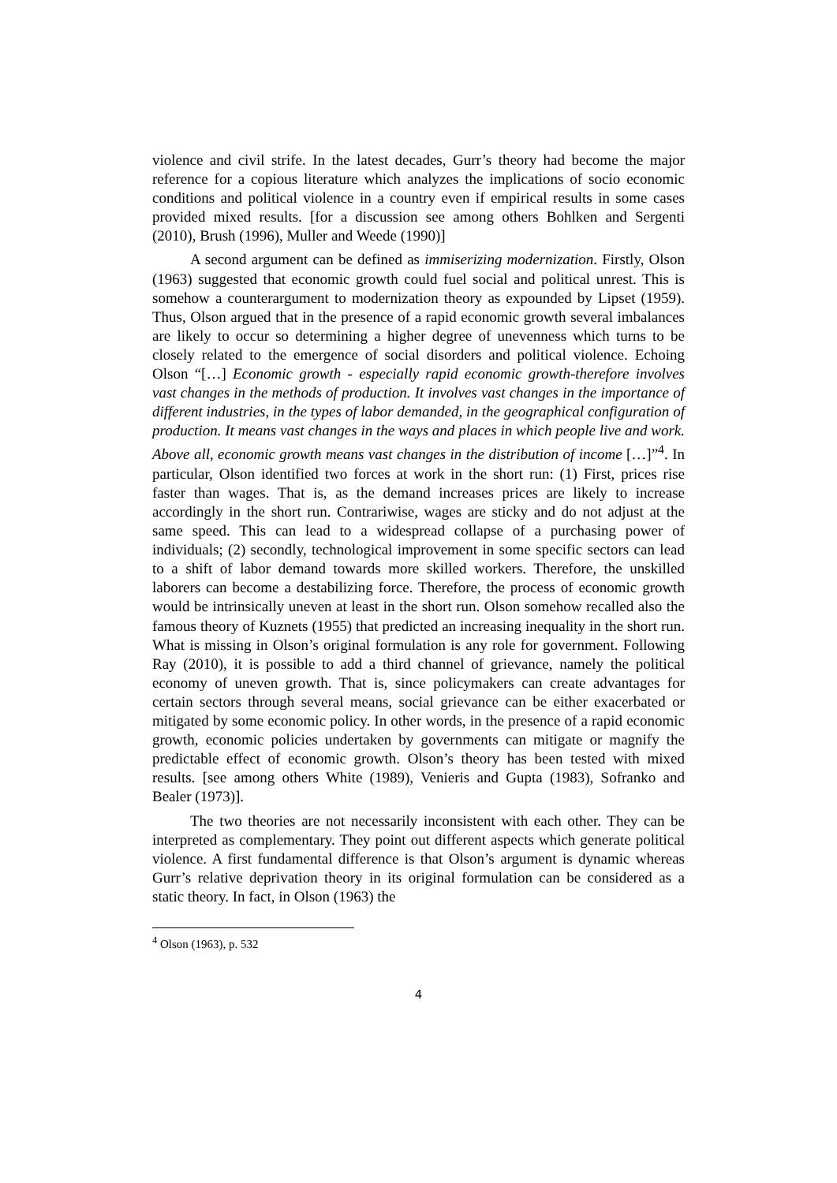violence and civil strife. In the latest decades, Gurr’s theory had become the major reference for a copious literature which analyzes the implications of socio economic conditions and political violence in a country even if empirical results in some cases provided mixed results. [for a discussion see among others Bohlken and Sergenti (2010), Brush (1996), Muller and Weede (1990)]
A second argument can be defined as immiserizing modernization. Firstly, Olson (1963) suggested that economic growth could fuel social and political unrest. This is somehow a counterargument to modernization theory as expounded by Lipset (1959). Thus, Olson argued that in the presence of a rapid economic growth several imbalances are likely to occur so determining a higher degree of unevenness which turns to be closely related to the emergence of social disorders and political violence. Echoing Olson “[…] Economic growth - especially rapid economic growth-therefore involves vast changes in the methods of production. It involves vast changes in the importance of different industries, in the types of labor demanded, in the geographical configuration of production. It means vast changes in the ways and places in which people live and work. Above all, economic growth means vast changes in the distribution of income […]”<sup>4</sup>. In particular, Olson identified two forces at work in the short run: (1) First, prices rise faster than wages. That is, as the demand increases prices are likely to increase accordingly in the short run. Contrariwise, wages are sticky and do not adjust at the same speed. This can lead to a widespread collapse of a purchasing power of individuals; (2) secondly, technological improvement in some specific sectors can lead to a shift of labor demand towards more skilled workers. Therefore, the unskilled laborers can become a destabilizing force. Therefore, the process of economic growth would be intrinsically uneven at least in the short run. Olson somehow recalled also the famous theory of Kuznets (1955) that predicted an increasing inequality in the short run. What is missing in Olson’s original formulation is any role for government. Following Ray (2010), it is possible to add a third channel of grievance, namely the political economy of uneven growth. That is, since policymakers can create advantages for certain sectors through several means, social grievance can be either exacerbated or mitigated by some economic policy. In other words, in the presence of a rapid economic growth, economic policies undertaken by governments can mitigate or magnify the predictable effect of economic growth. Olson’s theory has been tested with mixed results. [see among others White (1989), Venieris and Gupta (1983), Sofranko and Bealer (1973)].
The two theories are not necessarily inconsistent with each other. They can be interpreted as complementary. They point out different aspects which generate political violence. A first fundamental difference is that Olson’s argument is dynamic whereas Gurr’s relative deprivation theory in its original formulation can be considered as a static theory. In fact, in Olson (1963) the
<sup>4</sup> Olson (1963), p. 532
4